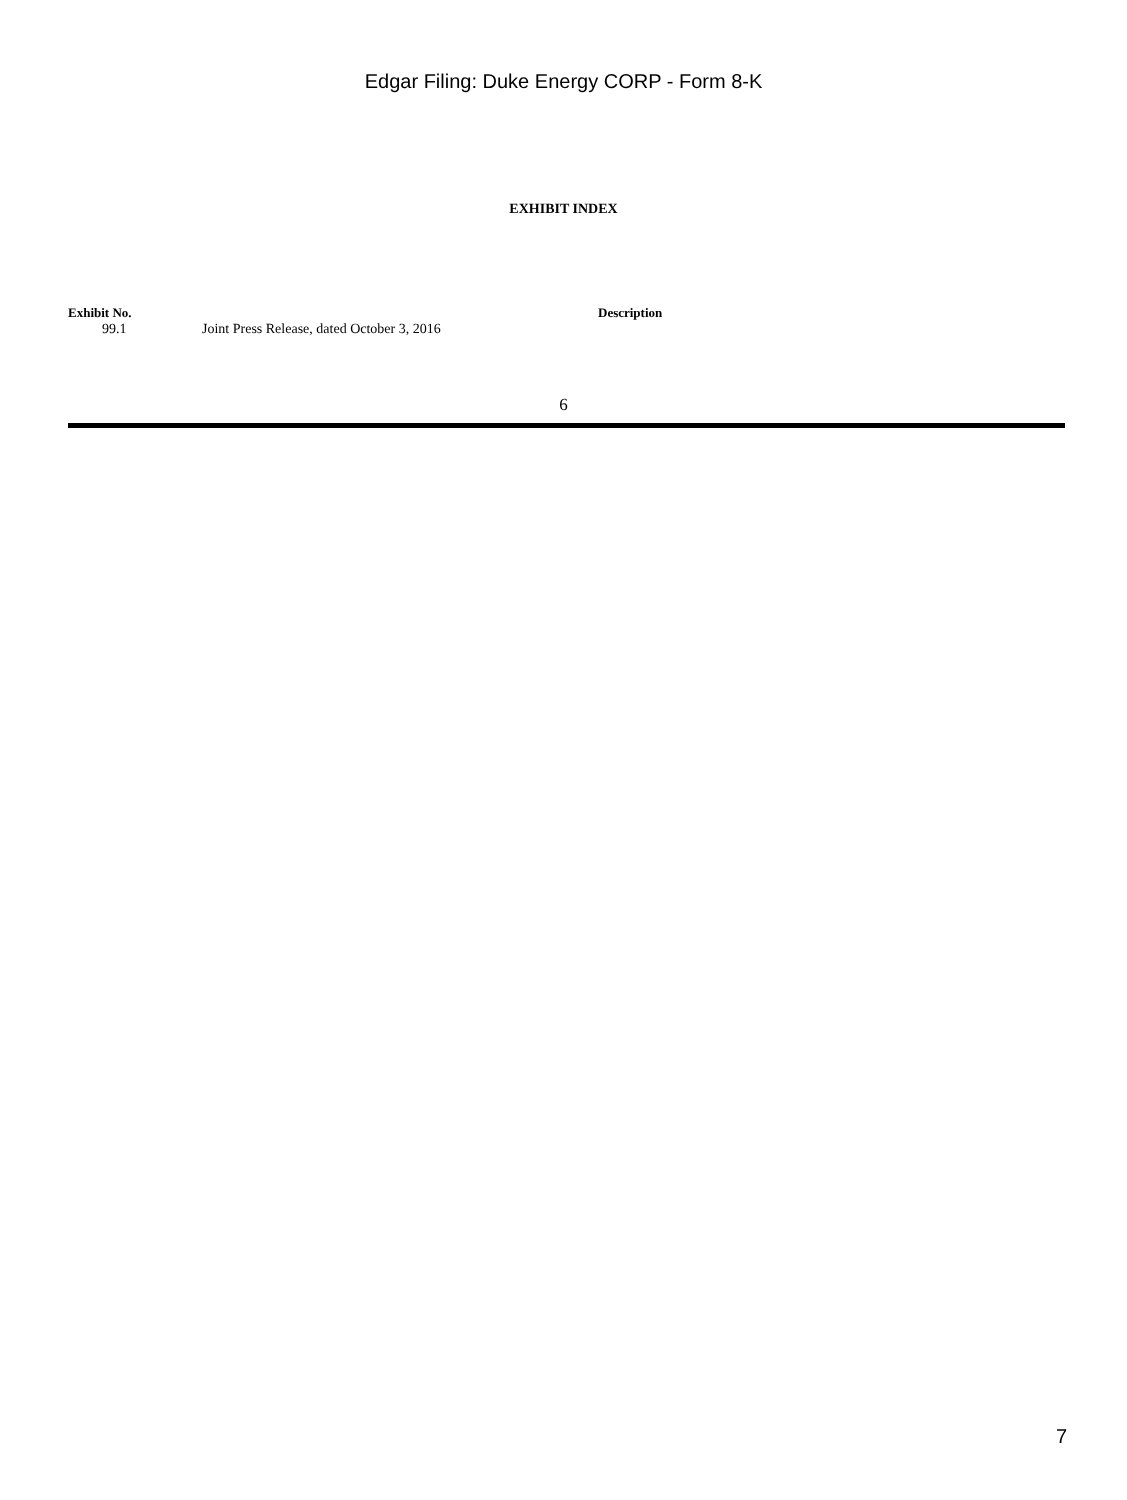Edgar Filing: Duke Energy CORP - Form 8-K
EXHIBIT INDEX
| Exhibit No. | Description |
| --- | --- |
| 99.1 | Joint Press Release, dated October 3, 2016 |
6
7